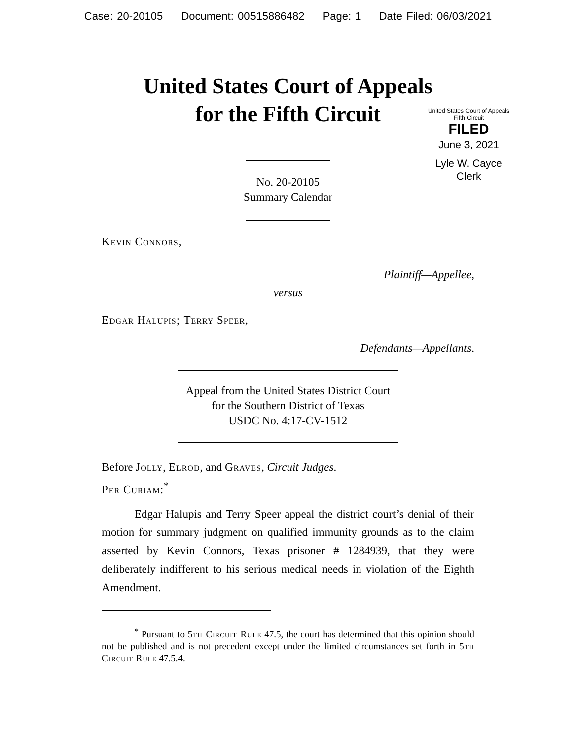Case: 20-20105 Document: 00515886482 Page: 1 Date Filed: 06/03/2021
United States Court of Appeals
for the Fifth Circuit
United States Court of Appeals
Fifth Circuit
FILED
June 3, 2021
Lyle W. Cayce
Clerk
No. 20-20105
Summary Calendar
Kevin Connors,
Plaintiff—Appellee,
versus
Edgar Halupis; Terry Speer,
Defendants—Appellants.
Appeal from the United States District Court
for the Southern District of Texas
USDC No. 4:17-CV-1512
Before Jolly, Elrod, and Graves, Circuit Judges.
Per Curiam:<sup>*</sup>
Edgar Halupis and Terry Speer appeal the district court’s denial of their motion for summary judgment on qualified immunity grounds as to the claim asserted by Kevin Connors, Texas prisoner # 1284939, that they were deliberately indifferent to his serious medical needs in violation of the Eighth Amendment.
<sup>*</sup> Pursuant to 5th Circuit Rule 47.5, the court has determined that this opinion should not be published and is not precedent except under the limited circumstances set forth in 5th Circuit Rule 47.5.4.